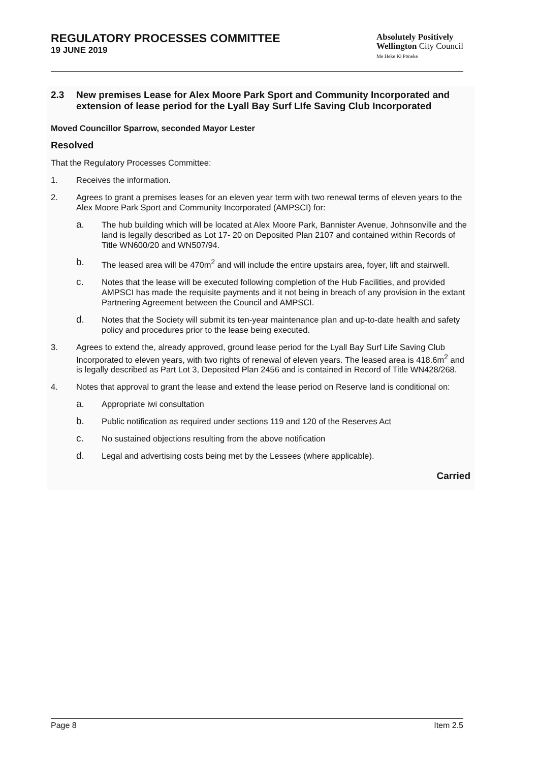REGULATORY PROCESSES COMMITTEE
19 JUNE 2019
Absolutely Positively
Wellington City Council
Me Heke Ki Pōneke
2.3 New premises Lease for Alex Moore Park Sport and Community Incorporated and extension of lease period for the Lyall Bay Surf LIfe Saving Club Incorporated
Moved Councillor Sparrow, seconded Mayor Lester
Resolved
That the Regulatory Processes Committee:
1. Receives the information.
2. Agrees to grant a premises leases for an eleven year term with two renewal terms of eleven years to the Alex Moore Park Sport and Community Incorporated (AMPSCI) for:
a.
The hub building which will be located at Alex Moore Park, Bannister Avenue, Johnsonville and the land is legally described as Lot 17- 20 on Deposited Plan 2107 and contained within Records of Title WN600/20 and WN507/94.
b.
The leased area will be 470m<sup>2</sup> and will include the entire upstairs area, foyer, lift and stairwell.
c.
Notes that the lease will be executed following completion of the Hub Facilities, and provided AMPSCI has made the requisite payments and it not being in breach of any provision in the extant Partnering Agreement between the Council and AMPSCI.
d.
Notes that the Society will submit its ten-year maintenance plan and up-to-date health and safety policy and procedures prior to the lease being executed.
3. Agrees to extend the, already approved, ground lease period for the Lyall Bay Surf Life Saving Club Incorporated to eleven years, with two rights of renewal of eleven years. The leased area is 418.6m<sup>2</sup> and is legally described as Part Lot 3, Deposited Plan 2456 and is contained in Record of Title WN428/268.
4. Notes that approval to grant the lease and extend the lease period on Reserve land is conditional on:
a.
Appropriate iwi consultation
b.
Public notification as required under sections 119 and 120 of the Reserves Act
c.
No sustained objections resulting from the above notification
d.
Legal and advertising costs being met by the Lessees (where applicable).
Carried
Page 8 Item 2.5